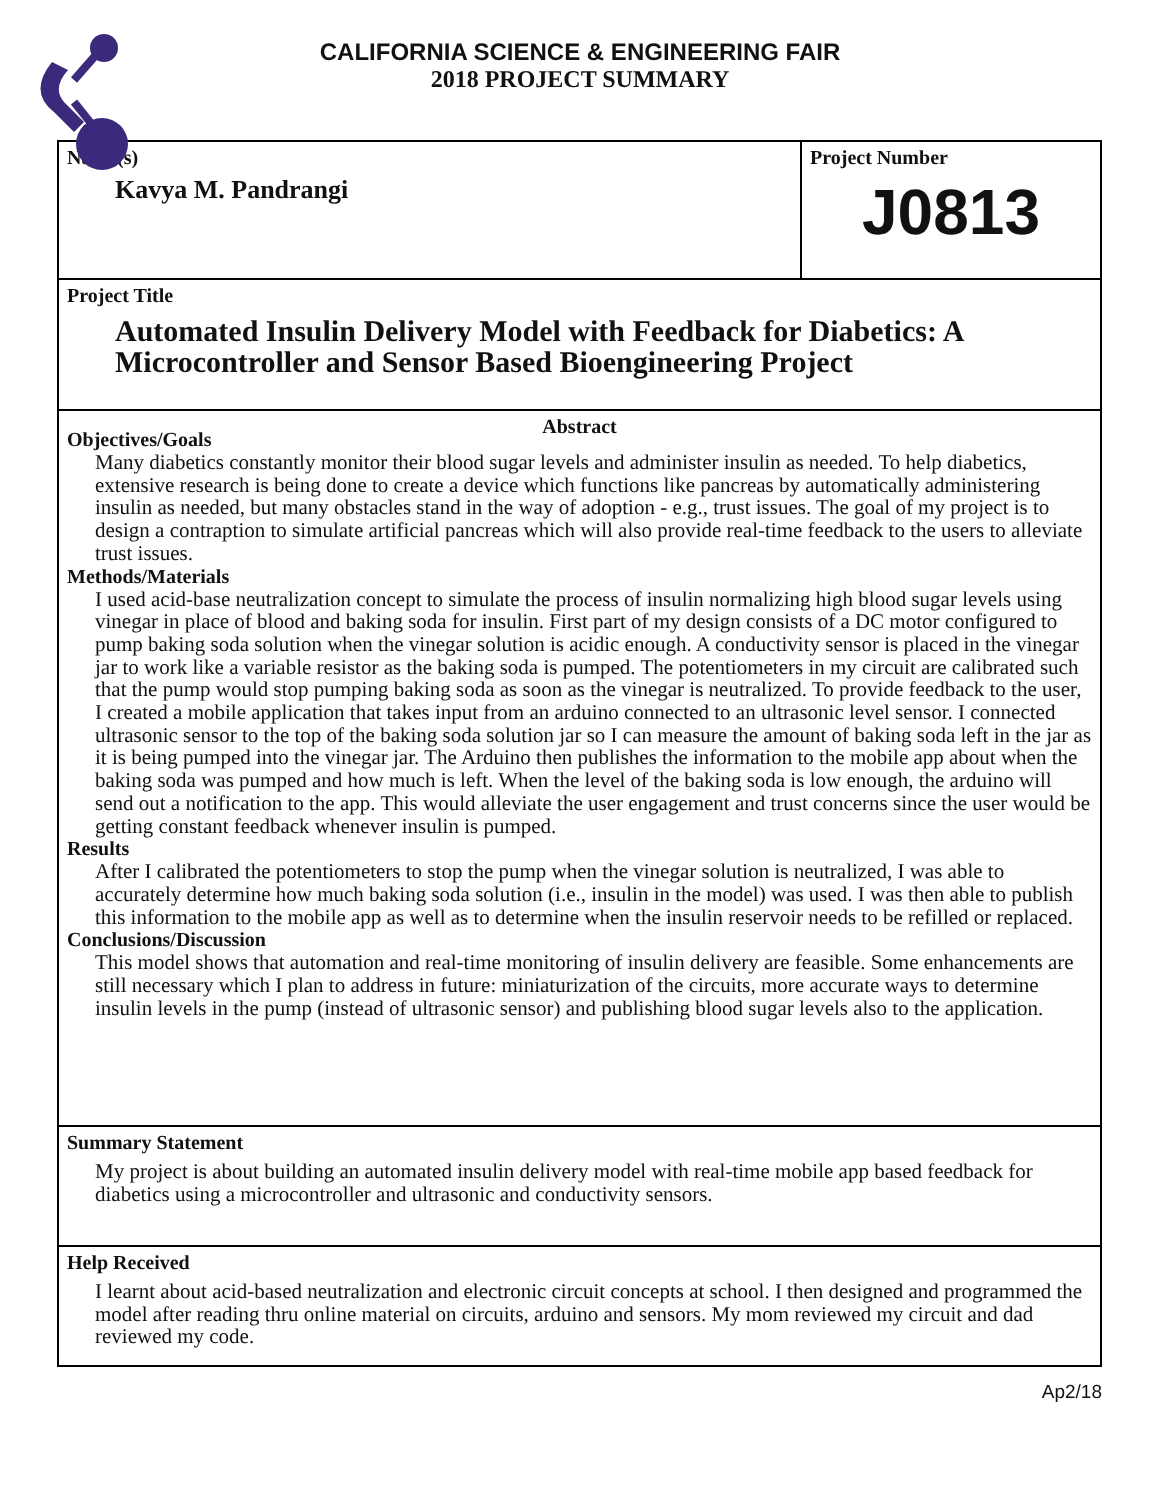CALIFORNIA SCIENCE & ENGINEERING FAIR
2018 PROJECT SUMMARY
Name(s)
Kavya M. Pandrangi
Project Number
J0813
Project Title
Automated Insulin Delivery Model with Feedback for Diabetics: A Microcontroller and Sensor Based Bioengineering Project
Abstract
Objectives/Goals
Many diabetics constantly monitor their blood sugar levels and administer insulin as needed. To help diabetics, extensive research is being done to create a device which functions like pancreas by automatically administering insulin as needed, but many obstacles stand in the way of adoption - e.g., trust issues. The goal of my project is to design a contraption to simulate artificial pancreas which will also provide real-time feedback to the users to alleviate trust issues.
Methods/Materials
I used acid-base neutralization concept to simulate the process of insulin normalizing high blood sugar levels using vinegar in place of blood and baking soda for insulin. First part of my design consists of a DC motor configured to pump baking soda solution when the vinegar solution is acidic enough. A conductivity sensor is placed in the vinegar jar to work like a variable resistor as the baking soda is pumped. The potentiometers in my circuit are calibrated such that the pump would stop pumping baking soda as soon as the vinegar is neutralized. To provide feedback to the user, I created a mobile application that takes input from an arduino connected to an ultrasonic level sensor. I connected ultrasonic sensor to the top of the baking soda solution jar so I can measure the amount of baking soda left in the jar as it is being pumped into the vinegar jar. The Arduino then publishes the information to the mobile app about when the baking soda was pumped and how much is left. When the level of the baking soda is low enough, the arduino will send out a notification to the app. This would alleviate the user engagement and trust concerns since the user would be getting constant feedback whenever insulin is pumped.
Results
After I calibrated the potentiometers to stop the pump when the vinegar solution is neutralized, I was able to accurately determine how much baking soda solution (i.e., insulin in the model) was used. I was then able to publish this information to the mobile app as well as to determine when the insulin reservoir needs to be refilled or replaced.
Conclusions/Discussion
This model shows that automation and real-time monitoring of insulin delivery are feasible. Some enhancements are still necessary which I plan to address in future: miniaturization of the circuits, more accurate ways to determine insulin levels in the pump (instead of ultrasonic sensor) and publishing blood sugar levels also to the application.
Summary Statement
My project is about building an automated insulin delivery model with real-time mobile app based feedback for diabetics using a microcontroller and ultrasonic and conductivity sensors.
Help Received
I learnt about acid-based neutralization and electronic circuit concepts at school. I then designed and programmed the model after reading thru online material on circuits, arduino and sensors. My mom reviewed my circuit and dad reviewed my code.
Ap2/18